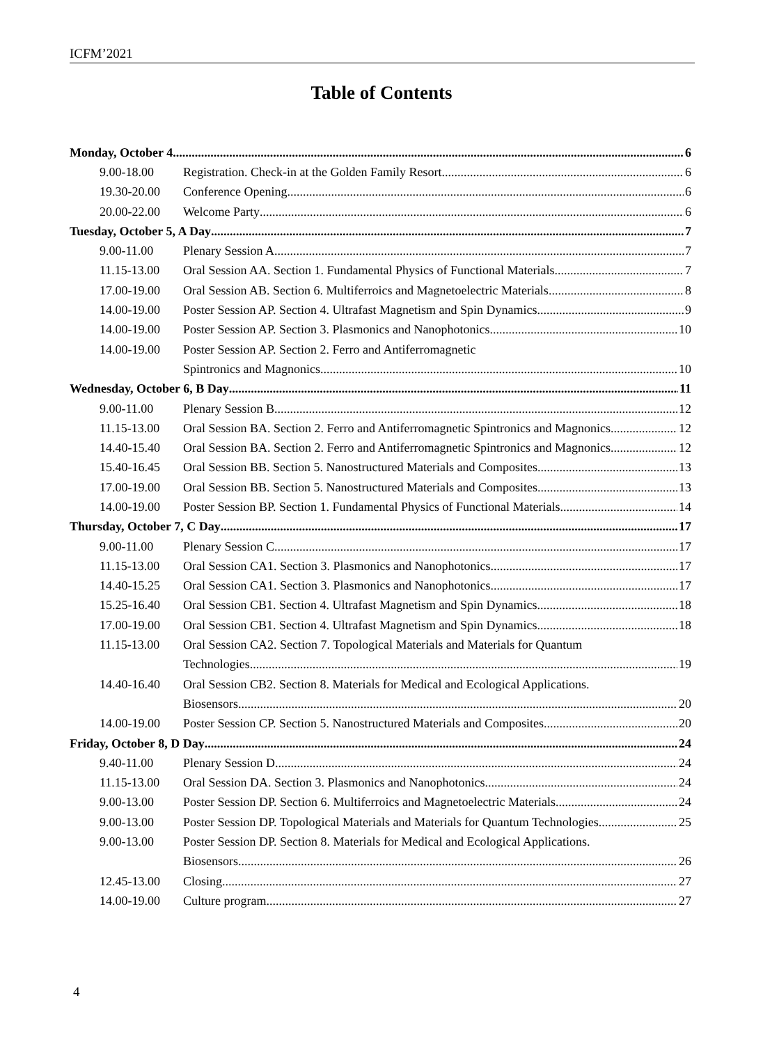ICFM’2021
Table of Contents
Monday, October 4 6
9.00-18.00
Registration. Check-in at the Golden Family Resort 6
19.30-20.00 Conference Opening 6
20.00-22.00 Welcome Party 6
Tuesday, October 5, A Day 7
9.00-11.00 Plenary Session A 7
11.15-13.00
Oral Session AA. Section 1. Fundamental Physics of Functional Materials 7
17.00-19.00
Oral Session AB. Section 6. Multiferroics and Magnetoelectric Materials 8
14.00-19.00
Poster Session AP. Section 4. Ultrafast Magnetism and Spin Dynamics 9
14.00-19.00
Poster Session AP. Section 3. Plasmonics and Nanophotonics 10
14.00-19.00
Poster Session AP. Section 2. Ferro and Antiferromagnetic
Spintronics and Magnonics 10
Wednesday, October 6, B Day 11
9.00-11.00 Plenary Session B 12
11.15-13.00
Oral Session BA. Section 2. Ferro and Antiferromagnetic Spintronics and Magnonics 12
14.40-15.40
Oral Session BA. Section 2. Ferro and Antiferromagnetic Spintronics and Magnonics 12
15.40-16.45
Oral Session BB. Section 5. Nanostructured Materials and Composites 13
17.00-19.00
Oral Session BB. Section 5. Nanostructured Materials and Composites 13
14.00-19.00
Poster Session BP. Section 1. Fundamental Physics of Functional Materials 14
Thursday, October 7, C Day 17
9.00-11.00 Plenary Session C 17
11.15-13.00
Oral Session CA1. Section 3. Plasmonics and Nanophotonics 17
14.40-15.25
Oral Session CA1. Section 3. Plasmonics and Nanophotonics 17
15.25-16.40
Oral Session CB1. Section 4. Ultrafast Magnetism and Spin Dynamics 18
17.00-19.00
Oral Session CB1. Section 4. Ultrafast Magnetism and Spin Dynamics 18
11.15-13.00
Oral Session CA2. Section 7. Topological Materials and Materials for Quantum
Technologies 19
14.40-16.40
Oral Session CB2. Section 8. Materials for Medical and Ecological Applications.
Biosensors 20
14.00-19.00
Poster Session CP. Section 5. Nanostructured Materials and Composites 20
Friday, October 8, D Day 24
9.40-11.00 Plenary Session D 24
11.15-13.00
Oral Session DA. Section 3. Plasmonics and Nanophotonics 24
9.00-13.00
Poster Session DP. Section 6. Multiferroics and Magnetoelectric Materials 24
9.00-13.00
Poster Session DP. Topological Materials and Materials for Quantum Technologies 25
9.00-13.00
Poster Session DP. Section 8. Materials for Medical and Ecological Applications.
Biosensors 26
12.45-13.00 Closing 27
14.00-19.00 Culture program 27
4